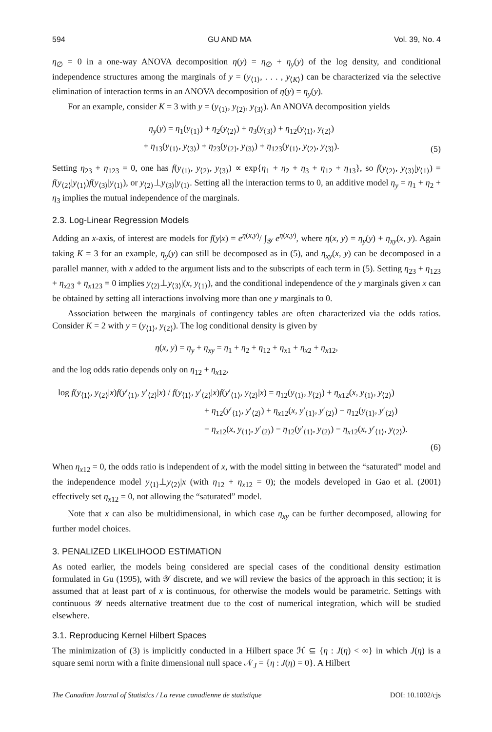594 GU AND MA Vol. 39, No. 4
η<sub>∅</sub> = 0 in a one-way ANOVA decomposition η(y) = η<sub>∅</sub> + η<sub>y</sub>(y) of the log density, and conditional independence structures among the marginals of y = (y<sub>⟨1⟩</sub>, . . . , y<sub>⟨K⟩</sub>) can be characterized via the selective elimination of interaction terms in an ANOVA decomposition of η(y) = η<sub>y</sub>(y).
For an example, consider K = 3 with y = (y<sub>⟨1⟩</sub>, y<sub>⟨2⟩</sub>, y<sub>⟨3⟩</sub>). An ANOVA decomposition yields
η<sub>y</sub>(y) = η<sub>1</sub>(y<sub>⟨1⟩</sub>) + η<sub>2</sub>(y<sub>⟨2⟩</sub>) + η<sub>3</sub>(y<sub>⟨3⟩</sub>) + η<sub>12</sub>(y<sub>⟨1⟩</sub>, y<sub>⟨2⟩</sub>)
+ η<sub>13</sub>(y<sub>⟨1⟩</sub>, y<sub>⟨3⟩</sub>) + η<sub>23</sub>(y<sub>⟨2⟩</sub>, y<sub>⟨3⟩</sub>) + η<sub>123</sub>(y<sub>⟨1⟩</sub>, y<sub>⟨2⟩</sub>, y<sub>⟨3⟩</sub>).
(5)
Setting η<sub>23</sub> + η<sub>123</sub> = 0, one has f(y<sub>⟨1⟩</sub>, y<sub>⟨2⟩</sub>, y<sub>⟨3⟩</sub>) ∝ exp{η<sub>1</sub> + η<sub>2</sub> + η<sub>3</sub> + η<sub>12</sub> + η<sub>13</sub>}, so f(y<sub>⟨2⟩</sub>, y<sub>⟨3⟩</sub>|y<sub>⟨1⟩</sub>) = f(y<sub>⟨2⟩</sub>|y<sub>⟨1⟩</sub>)f(y<sub>⟨3⟩</sub>|y<sub>⟨1⟩</sub>), or y<sub>⟨2⟩</sub>⊥y<sub>⟨3⟩</sub>|y<sub>⟨1⟩</sub>. Setting all the interaction terms to 0, an additive model η<sub>y</sub> = η<sub>1</sub> + η<sub>2</sub> + η<sub>3</sub> implies the mutual independence of the marginals.
2.3. Log-Linear Regression Models
Adding an x-axis, of interest are models for f(y|x) = e<sup>η(x,y)</sup>/ ∫<sub>𝒴</sub> e<sup>η(x,y)</sup>, where η(x, y) = η<sub>y</sub>(y) + η<sub>xy</sub>(x, y). Again taking K = 3 for an example, η<sub>y</sub>(y) can still be decomposed as in (5), and η<sub>xy</sub>(x, y) can be decomposed in a parallel manner, with x added to the argument lists and to the subscripts of each term in (5). Setting η<sub>23</sub> + η<sub>123</sub> + η<sub>x23</sub> + η<sub>x123</sub> = 0 implies y<sub>⟨2⟩</sub>⊥y<sub>⟨3⟩</sub>|(x, y<sub>⟨1⟩</sub>), and the conditional independence of the y marginals given x can be obtained by setting all interactions involving more than one y marginals to 0.
Association between the marginals of contingency tables are often characterized via the odds ratios. Consider K = 2 with y = (y<sub>⟨1⟩</sub>, y<sub>⟨2⟩</sub>). The log conditional density is given by
η(x, y) = η<sub>y</sub> + η<sub>xy</sub> = η<sub>1</sub> + η<sub>2</sub> + η<sub>12</sub> + η<sub>x1</sub> + η<sub>x2</sub> + η<sub>x12</sub>,
and the log odds ratio depends only on η<sub>12</sub> + η<sub>x12</sub>,
log f(y<sub>⟨1⟩</sub>, y<sub>⟨2⟩</sub>|x)f(y′<sub>⟨1⟩</sub>, y′<sub>⟨2⟩</sub>|x) / f(y<sub>⟨1⟩</sub>, y′<sub>⟨2⟩</sub>|x)f(y′<sub>⟨1⟩</sub>, y<sub>⟨2⟩</sub>|x) = η<sub>12</sub>(y<sub>⟨1⟩</sub>, y<sub>⟨2⟩</sub>) + η<sub>x12</sub>(x, y<sub>⟨1⟩</sub>, y<sub>⟨2⟩</sub>)
+ η<sub>12</sub>(y′<sub>⟨1⟩</sub>, y′<sub>⟨2⟩</sub>) + η<sub>x12</sub>(x, y′<sub>⟨1⟩</sub>, y′<sub>⟨2⟩</sub>) − η<sub>12</sub>(y<sub>⟨1⟩</sub>, y′<sub>⟨2⟩</sub>)
− η<sub>x12</sub>(x, y<sub>⟨1⟩</sub>, y′<sub>⟨2⟩</sub>) − η<sub>12</sub>(y′<sub>⟨1⟩</sub>, y<sub>⟨2⟩</sub>) − η<sub>x12</sub>(x, y′<sub>⟨1⟩</sub>, y<sub>⟨2⟩</sub>).
(6)
When η<sub>x12</sub> = 0, the odds ratio is independent of x, with the model sitting in between the “saturated” model and the independence model y<sub>⟨1⟩</sub>⊥y<sub>⟨2⟩</sub>|x (with η<sub>12</sub> + η<sub>x12</sub> = 0); the models developed in Gao et al. (2001) effectively set η<sub>x12</sub> = 0, not allowing the “saturated” model.
Note that x can also be multidimensional, in which case η<sub>xy</sub> can be further decomposed, allowing for further model choices.
3. PENALIZED LIKELIHOOD ESTIMATION
As noted earlier, the models being considered are special cases of the conditional density estimation formulated in Gu (1995), with 𝒴 discrete, and we will review the basics of the approach in this section; it is assumed that at least part of x is continuous, for otherwise the models would be parametric. Settings with continuous 𝒴 needs alternative treatment due to the cost of numerical integration, which will be studied elsewhere.
3.1. Reproducing Kernel Hilbert Spaces
The minimization of (3) is implicitly conducted in a Hilbert space ℋ ⊆ {η : J(η) < ∞} in which J(η) is a square semi norm with a finite dimensional null space 𝒩<sub>J</sub> = {η : J(η) = 0}. A Hilbert
The Canadian Journal of Statistics / La revue canadienne de statistique DOI: 10.1002/cjs